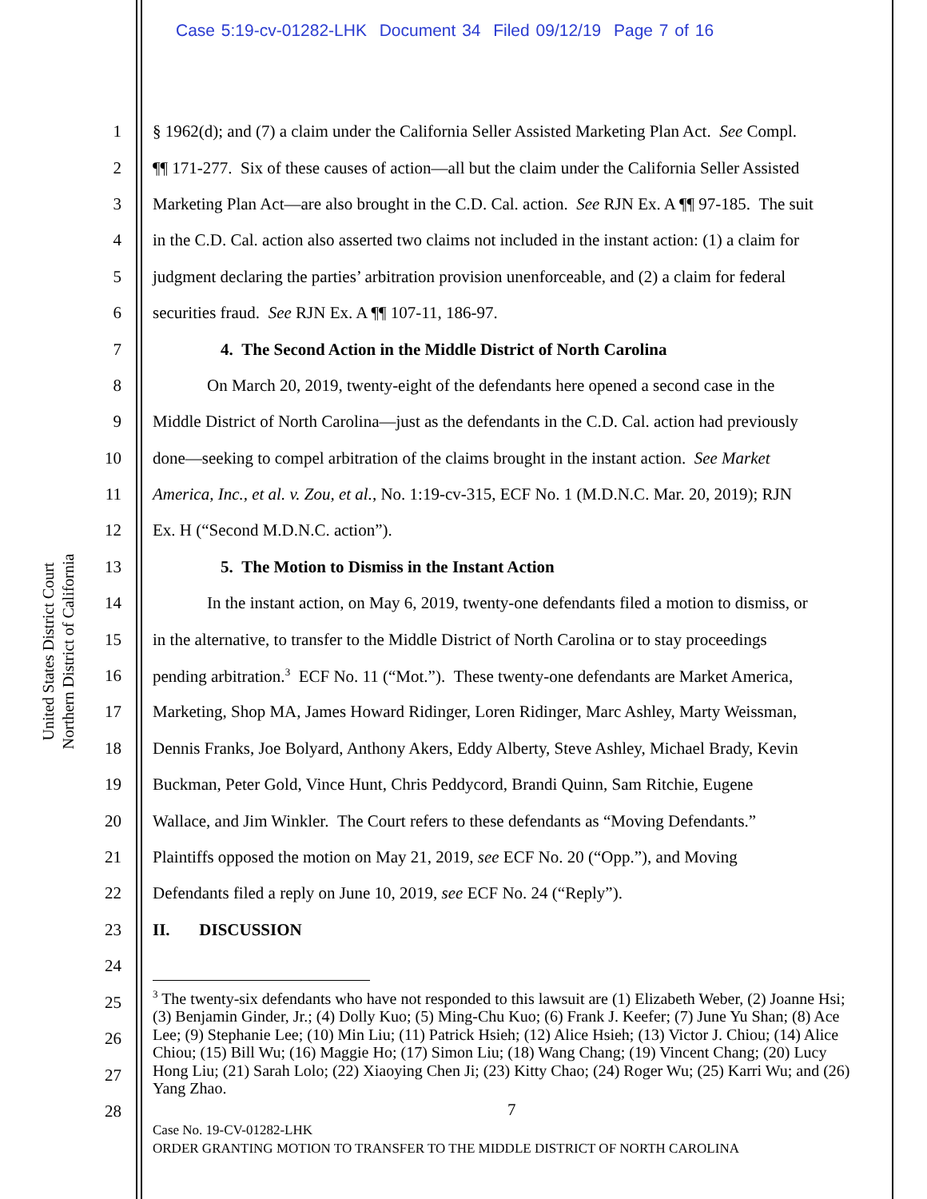Case 5:19-cv-01282-LHK Document 34 Filed 09/12/19 Page 7 of 16
United States District Court
Northern District of California
1 § 1962(d); and (7) a claim under the California Seller Assisted Marketing Plan Act. See Compl.
2 ¶¶ 171-277. Six of these causes of action—all but the claim under the California Seller Assisted
3 Marketing Plan Act—are also brought in the C.D. Cal. action. See RJN Ex. A ¶¶ 97-185. The suit
4 in the C.D. Cal. action also asserted two claims not included in the instant action: (1) a claim for
5 judgment declaring the parties’ arbitration provision unenforceable, and (2) a claim for federal
6 securities fraud. See RJN Ex. A ¶¶ 107-11, 186-97.
7 4. The Second Action in the Middle District of North Carolina
8 On March 20, 2019, twenty-eight of the defendants here opened a second case in the
9 Middle District of North Carolina—just as the defendants in the C.D. Cal. action had previously
10 done—seeking to compel arbitration of the claims brought in the instant action. See Market
11 America, Inc., et al. v. Zou, et al., No. 1:19-cv-315, ECF No. 1 (M.D.N.C. Mar. 20, 2019); RJN
12 Ex. H (“Second M.D.N.C. action”).
13 5. The Motion to Dismiss in the Instant Action
14 In the instant action, on May 6, 2019, twenty-one defendants filed a motion to dismiss, or
15 in the alternative, to transfer to the Middle District of North Carolina or to stay proceedings
16 pending arbitration.<sup>3</sup> ECF No. 11 (“Mot.”). These twenty-one defendants are Market America,
17 Marketing, Shop MA, James Howard Ridinger, Loren Ridinger, Marc Ashley, Marty Weissman,
18 Dennis Franks, Joe Bolyard, Anthony Akers, Eddy Alberty, Steve Ashley, Michael Brady, Kevin
19 Buckman, Peter Gold, Vince Hunt, Chris Peddycord, Brandi Quinn, Sam Ritchie, Eugene
20 Wallace, and Jim Winkler. The Court refers to these defendants as “Moving Defendants.”
21 Plaintiffs opposed the motion on May 21, 2019, see ECF No. 20 (“Opp.”), and Moving
22 Defendants filed a reply on June 10, 2019, see ECF No. 24 (“Reply”).
23 II. DISCUSSION
24
<sup>3</sup> The twenty-six defendants who have not responded to this lawsuit are (1) Elizabeth Weber, (2) Joanne Hsi; (3) Benjamin Ginder, Jr.; (4) Dolly Kuo; (5) Ming-Chu Kuo; (6) Frank J. Keefer; (7) June Yu Shan; (8) Ace Lee; (9) Stephanie Lee; (10) Min Liu; (11) Patrick Hsieh; (12) Alice Hsieh; (13) Victor J. Chiou; (14) Alice Chiou; (15) Bill Wu; (16) Maggie Ho; (17) Simon Liu; (18) Wang Chang; (19) Vincent Chang; (20) Lucy Hong Liu; (21) Sarah Lolo; (22) Xiaoying Chen Ji; (23) Kitty Chao; (24) Roger Wu; (25) Karri Wu; and (26) Yang Zhao.
25
26
27
28
7
Case No. 19-CV-01282-LHK
ORDER GRANTING MOTION TO TRANSFER TO THE MIDDLE DISTRICT OF NORTH CAROLINA